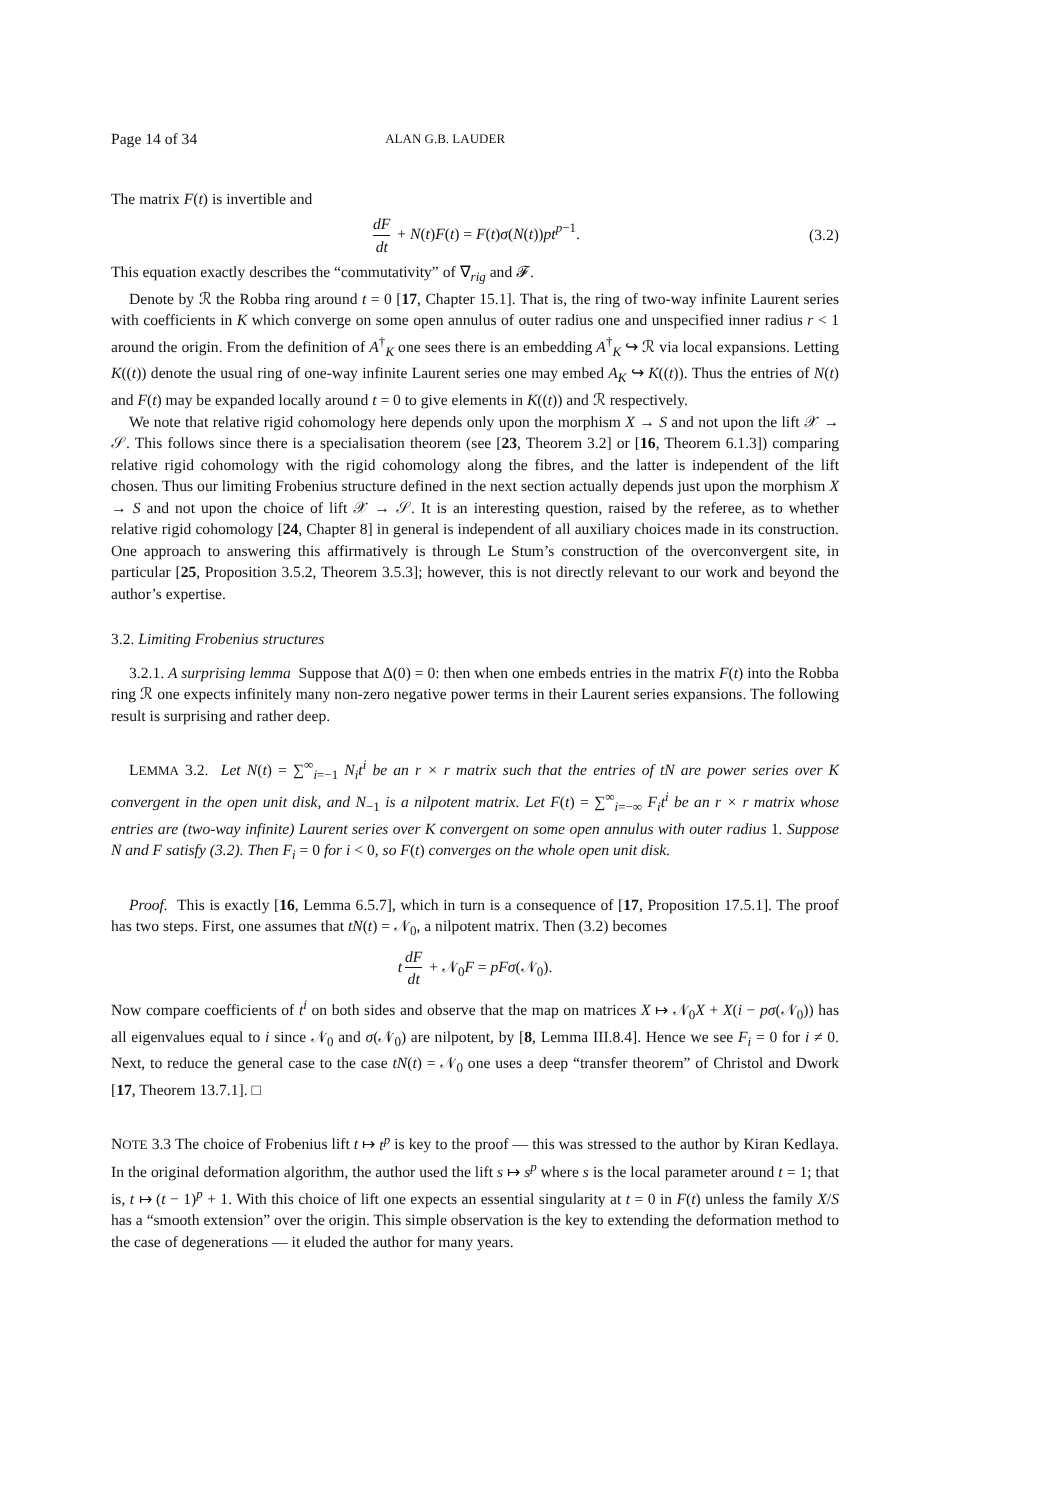Page 14 of 34 ALAN G.B. LAUDER
The matrix F(t) is invertible and
dF dt + N(t)F(t) = F(t)σ(N(t))pt<sup>p−1</sup>. (3.2)
This equation exactly describes the “commutativity” of ∇<sub>rig</sub> and 𝓕.
Denote by ℛ the Robba ring around t = 0 [17, Chapter 15.1]. That is, the ring of two-way infinite Laurent series with coefficients in K which converge on some open annulus of outer radius one and unspecified inner radius r < 1 around the origin. From the definition of A<sup>†</sup><sub>K</sub> one sees there is an embedding A<sup>†</sup><sub>K</sub> ↪ ℛ via local expansions. Letting K((t)) denote the usual ring of one-way infinite Laurent series one may embed A<sub>K</sub> ↪ K((t)). Thus the entries of N(t) and F(t) may be expanded locally around t = 0 to give elements in K((t)) and ℛ respectively.
We note that relative rigid cohomology here depends only upon the morphism X → S and not upon the lift 𝒳 → 𝒮. This follows since there is a specialisation theorem (see [23, Theorem 3.2] or [16, Theorem 6.1.3]) comparing relative rigid cohomology with the rigid cohomology along the fibres, and the latter is independent of the lift chosen. Thus our limiting Frobenius structure defined in the next section actually depends just upon the morphism X → S and not upon the choice of lift 𝒳 → 𝒮. It is an interesting question, raised by the referee, as to whether relative rigid cohomology [24, Chapter 8] in general is independent of all auxiliary choices made in its construction. One approach to answering this affirmatively is through Le Stum’s construction of the overconvergent site, in particular [25, Proposition 3.5.2, Theorem 3.5.3]; however, this is not directly relevant to our work and beyond the author’s expertise.
3.2. Limiting Frobenius structures
3.2.1. A surprising lemma Suppose that Δ(0) = 0: then when one embeds entries in the matrix F(t) into the Robba ring ℛ one expects infinitely many non-zero negative power terms in their Laurent series expansions. The following result is surprising and rather deep.
LEMMA 3.2. Let N(t) = ∑<sup>∞</sup><sub>i=−1</sub> N<sub>i</sub>t<sup>i</sup> be an r × r matrix such that the entries of tN are power series over K convergent in the open unit disk, and N<sub>−1</sub> is a nilpotent matrix. Let F(t) = ∑<sup>∞</sup><sub>i=−∞</sub> F<sub>i</sub>t<sup>i</sup> be an r × r matrix whose entries are (two-way infinite) Laurent series over K convergent on some open annulus with outer radius 1. Suppose N and F satisfy (3.2). Then F<sub>i</sub> = 0 for i < 0, so F(t) converges on the whole open unit disk.
Proof. This is exactly [16, Lemma 6.5.7], which in turn is a consequence of [17, Proposition 17.5.1]. The proof has two steps. First, one assumes that tN(t) = 𝒩<sub>0</sub>, a nilpotent matrix. Then (3.2) becomes
t dF dt + 𝒩<sub>0</sub>F = pFσ(𝒩<sub>0</sub>).
Now compare coefficients of t<sup>i</sup> on both sides and observe that the map on matrices X ↦ 𝒩<sub>0</sub>X + X(i − pσ(𝒩<sub>0</sub>)) has all eigenvalues equal to i since 𝒩<sub>0</sub> and σ(𝒩<sub>0</sub>) are nilpotent, by [8, Lemma III.8.4]. Hence we see F<sub>i</sub> = 0 for i ≠ 0. Next, to reduce the general case to the case tN(t) = 𝒩<sub>0</sub> one uses a deep “transfer theorem” of Christol and Dwork [17, Theorem 13.7.1]. □
NOTE 3.3 The choice of Frobenius lift t ↦ t<sup>p</sup> is key to the proof — this was stressed to the author by Kiran Kedlaya. In the original deformation algorithm, the author used the lift s ↦ s<sup>p</sup> where s is the local parameter around t = 1; that is, t ↦ (t − 1)<sup>p</sup> + 1. With this choice of lift one expects an essential singularity at t = 0 in F(t) unless the family X/S has a “smooth extension” over the origin. This simple observation is the key to extending the deformation method to the case of degenerations — it eluded the author for many years.